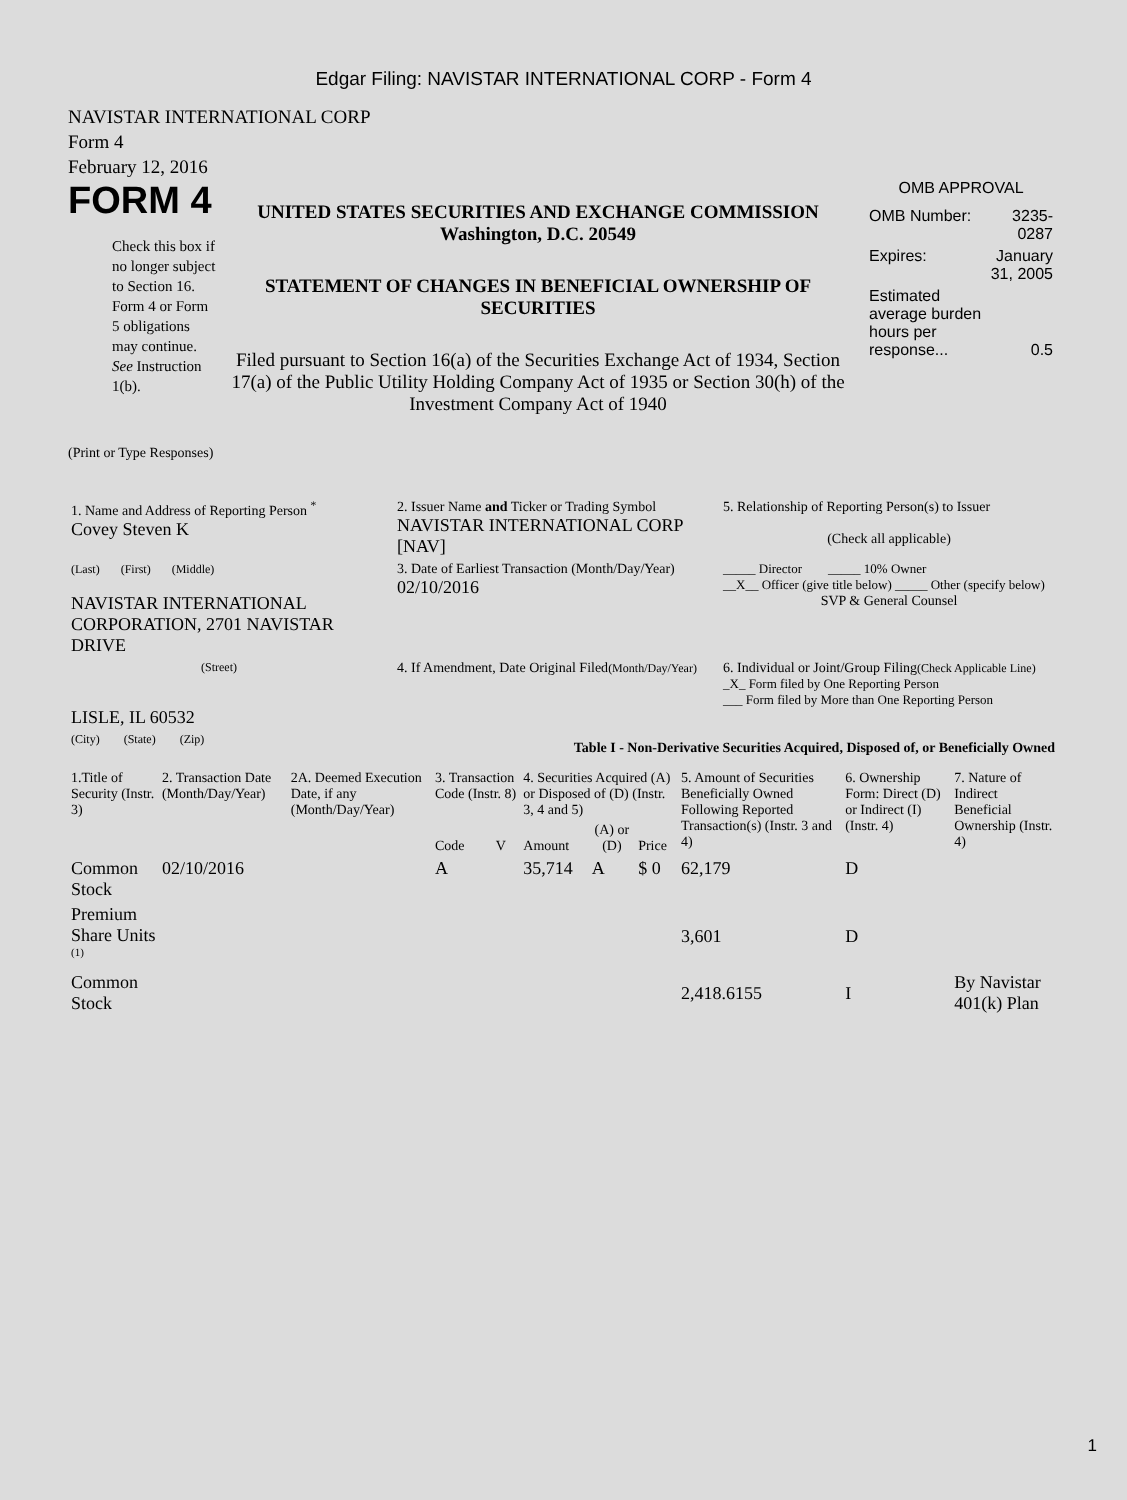Edgar Filing: NAVISTAR INTERNATIONAL CORP - Form 4
NAVISTAR INTERNATIONAL CORP
Form 4
February 12, 2016
FORM 4
Check this box if no longer subject to Section 16. Form 4 or Form 5 obligations may continue. See Instruction 1(b).
UNITED STATES SECURITIES AND EXCHANGE COMMISSION
Washington, D.C. 20549
STATEMENT OF CHANGES IN BENEFICIAL OWNERSHIP OF SECURITIES
Filed pursuant to Section 16(a) of the Securities Exchange Act of 1934, Section 17(a) of the Public Utility Holding Company Act of 1935 or Section 30(h) of the Investment Company Act of 1940
OMB APPROVAL
| OMB Number: | 3235-0287 |
| Expires: | January 31, 2005 |
| Estimated average burden hours per response... | 0.5 |
(Print or Type Responses)
| 1. Name and Address of Reporting Person <sup>*</sup> Covey Steven K | 2. Issuer Name and Ticker or Trading Symbol NAVISTAR INTERNATIONAL CORP [NAV] | 5. Relationship of Reporting Person(s) to Issuer (Check all applicable) |
| (Last) (First) (Middle) NAVISTAR INTERNATIONAL CORPORATION, 2701 NAVISTAR DRIVE | 3. Date of Earliest Transaction (Month/Day/Year) 02/10/2016 | _____ Director _____ 10% Owner __X__ Officer (give title below) _____ Other (specify below) SVP & General Counsel |
| (Street) LISLE, IL 60532 | 4. If Amendment, Date Original Filed (Month/Day/Year) | 6. Individual or Joint/Group Filing (Check Applicable Line) _X_ Form filed by One Reporting Person ___ Form filed by More than One Reporting Person |
| (City) (State) (Zip) | Table I - Non-Derivative Securities Acquired, Disposed of, or Beneficially Owned | |
| 1.Title of Security (Instr. 3) | 2. Transaction Date (Month/Day/Year) | 2A. Deemed Execution Date, if any (Month/Day/Year) | 3. Transaction Code (Instr. 8) | | 4. Securities Acquired (A) or Disposed of (D) (Instr. 3, 4 and 5) | | | 5. Amount of Securities Beneficially Owned Following Reported Transaction(s) (Instr. 3 and 4) | 6. Ownership Form: Direct (D) or Indirect (I) (Instr. 4) | 7. Nature of Indirect Beneficial Ownership (Instr. 4) |
| --- | --- | --- | --- | --- | --- | --- | --- | --- | --- | --- |
| | | | Code | V | Amount | (A) or (D) | Price | | | |
| Common Stock | 02/10/2016 | | A | | 35,714 | A | $ 0 | 62,179 | D | |
| Premium Share Units <sup>(1)</sup> | | | | | | | | 3,601 | D | |
| Common Stock | | | | | | | | 2,418.6155 | I | By Navistar 401(k) Plan |
1